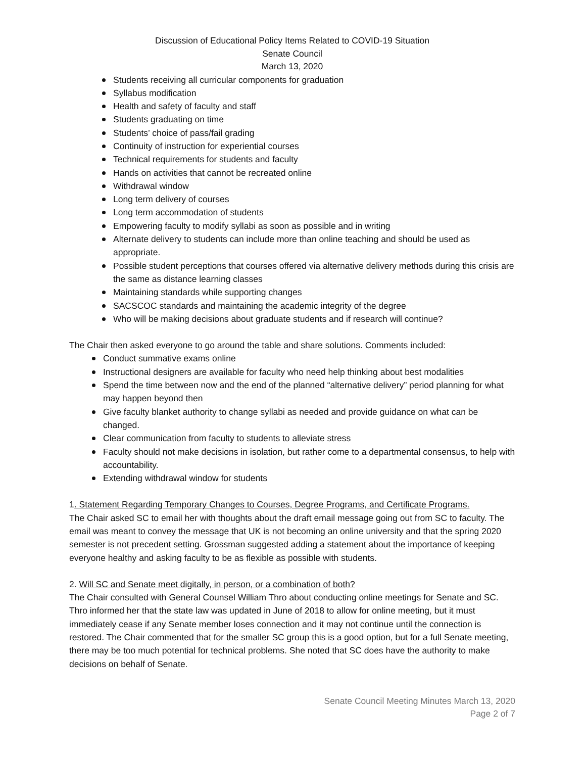Discussion of Educational Policy Items Related to COVID-19 Situation
Senate Council
March 13, 2020
Students receiving all curricular components for graduation
Syllabus modification
Health and safety of faculty and staff
Students graduating on time
Students’ choice of pass/fail grading
Continuity of instruction for experiential courses
Technical requirements for students and faculty
Hands on activities that cannot be recreated online
Withdrawal window
Long term delivery of courses
Long term accommodation of students
Empowering faculty to modify syllabi as soon as possible and in writing
Alternate delivery to students can include more than online teaching and should be used as appropriate.
Possible student perceptions that courses offered via alternative delivery methods during this crisis are the same as distance learning classes
Maintaining standards while supporting changes
SACSCOC standards and maintaining the academic integrity of the degree
Who will be making decisions about graduate students and if research will continue?
The Chair then asked everyone to go around the table and share solutions. Comments included:
Conduct summative exams online
Instructional designers are available for faculty who need help thinking about best modalities
Spend the time between now and the end of the planned “alternative delivery” period planning for what may happen beyond then
Give faculty blanket authority to change syllabi as needed and provide guidance on what can be changed.
Clear communication from faculty to students to alleviate stress
Faculty should not make decisions in isolation, but rather come to a departmental consensus, to help with accountability.
Extending withdrawal window for students
1. Statement Regarding Temporary Changes to Courses, Degree Programs, and Certificate Programs.
The Chair asked SC to email her with thoughts about the draft email message going out from SC to faculty. The email was meant to convey the message that UK is not becoming an online university and that the spring 2020 semester is not precedent setting. Grossman suggested adding a statement about the importance of keeping everyone healthy and asking faculty to be as flexible as possible with students.
2. Will SC and Senate meet digitally, in person, or a combination of both?
The Chair consulted with General Counsel William Thro about conducting online meetings for Senate and SC. Thro informed her that the state law was updated in June of 2018 to allow for online meeting, but it must immediately cease if any Senate member loses connection and it may not continue until the connection is restored. The Chair commented that for the smaller SC group this is a good option, but for a full Senate meeting, there may be too much potential for technical problems. She noted that SC does have the authority to make decisions on behalf of Senate.
Senate Council Meeting Minutes March 13, 2020
Page 2 of 7